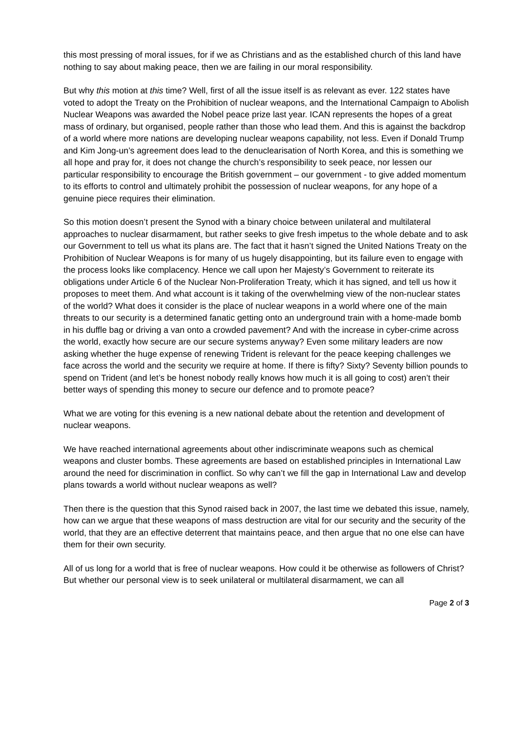this most pressing of moral issues, for if we as Christians and as the established church of this land have nothing to say about making peace, then we are failing in our moral responsibility.
But why this motion at this time? Well, first of all the issue itself is as relevant as ever. 122 states have voted to adopt the Treaty on the Prohibition of nuclear weapons, and the International Campaign to Abolish Nuclear Weapons was awarded the Nobel peace prize last year. ICAN represents the hopes of a great mass of ordinary, but organised, people rather than those who lead them. And this is against the backdrop of a world where more nations are developing nuclear weapons capability, not less. Even if Donald Trump and Kim Jong-un’s agreement does lead to the denuclearisation of North Korea, and this is something we all hope and pray for, it does not change the church’s responsibility to seek peace, nor lessen our particular responsibility to encourage the British government – our government - to give added momentum to its efforts to control and ultimately prohibit the possession of nuclear weapons, for any hope of a genuine piece requires their elimination.
So this motion doesn’t present the Synod with a binary choice between unilateral and multilateral approaches to nuclear disarmament, but rather seeks to give fresh impetus to the whole debate and to ask our Government to tell us what its plans are. The fact that it hasn’t signed the United Nations Treaty on the Prohibition of Nuclear Weapons is for many of us hugely disappointing, but its failure even to engage with the process looks like complacency. Hence we call upon her Majesty’s Government to reiterate its obligations under Article 6 of the Nuclear Non-Proliferation Treaty, which it has signed, and tell us how it proposes to meet them. And what account is it taking of the overwhelming view of the non-nuclear states of the world? What does it consider is the place of nuclear weapons in a world where one of the main threats to our security is a determined fanatic getting onto an underground train with a home-made bomb in his duffle bag or driving a van onto a crowded pavement? And with the increase in cyber-crime across the world, exactly how secure are our secure systems anyway? Even some military leaders are now asking whether the huge expense of renewing Trident is relevant for the peace keeping challenges we face across the world and the security we require at home. If there is fifty? Sixty? Seventy billion pounds to spend on Trident (and let’s be honest nobody really knows how much it is all going to cost) aren’t their better ways of spending this money to secure our defence and to promote peace?
What we are voting for this evening is a new national debate about the retention and development of nuclear weapons.
We have reached international agreements about other indiscriminate weapons such as chemical weapons and cluster bombs. These agreements are based on established principles in International Law around the need for discrimination in conflict. So why can’t we fill the gap in International Law and develop plans towards a world without nuclear weapons as well?
Then there is the question that this Synod raised back in 2007, the last time we debated this issue, namely, how can we argue that these weapons of mass destruction are vital for our security and the security of the world, that they are an effective deterrent that maintains peace, and then argue that no one else can have them for their own security.
All of us long for a world that is free of nuclear weapons. How could it be otherwise as followers of Christ? But whether our personal view is to seek unilateral or multilateral disarmament, we can all
Page 2 of 3